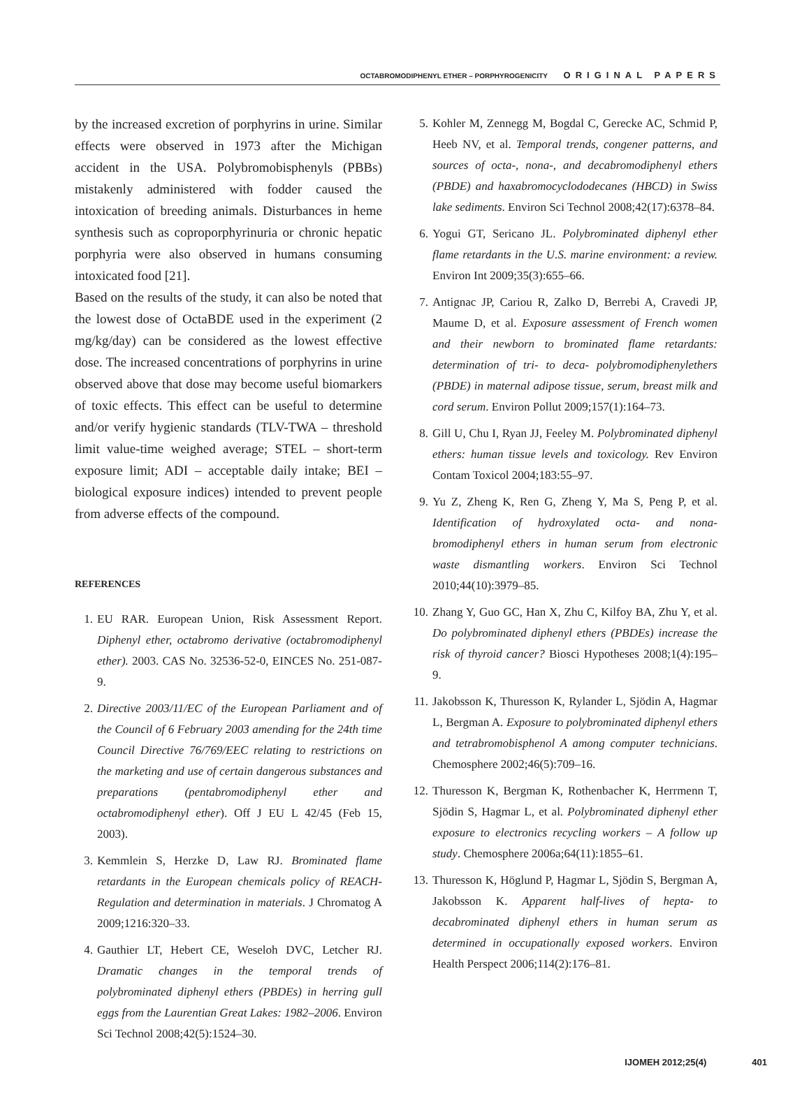OCTABROMODIPHENYL ETHER – PORPHYROGENICITY ORIGINAL PAPERS
by the increased excretion of porphyrins in urine. Similar effects were observed in 1973 after the Michigan accident in the USA. Polybromobisphenyls (PBBs) mistakenly administered with fodder caused the intoxication of breeding animals. Disturbances in heme synthesis such as coproporphyrinuria or chronic hepatic porphyria were also observed in humans consuming intoxicated food [21].
Based on the results of the study, it can also be noted that the lowest dose of OctaBDE used in the experiment (2 mg/kg/day) can be considered as the lowest effective dose. The increased concentrations of porphyrins in urine observed above that dose may become useful biomarkers of toxic effects. This effect can be useful to determine and/or verify hygienic standards (TLV-TWA – threshold limit value-time weighed average; STEL – short-term exposure limit; ADI – acceptable daily intake; BEI – biological exposure indices) intended to prevent people from adverse effects of the compound.
REFERENCES
1. EU RAR. European Union, Risk Assessment Report. Diphenyl ether, octabromo derivative (octabromodiphenyl ether). 2003. CAS No. 32536-52-0, EINCES No. 251-087-9.
2. Directive 2003/11/EC of the European Parliament and of the Council of 6 February 2003 amending for the 24th time Council Directive 76/769/EEC relating to restrictions on the marketing and use of certain dangerous substances and preparations (pentabromodiphenyl ether and octabromodiphenyl ether). Off J EU L 42/45 (Feb 15, 2003).
3. Kemmlein S, Herzke D, Law RJ. Brominated flame retardants in the European chemicals policy of REACH-Regulation and determination in materials. J Chromatog A 2009;1216:320–33.
4. Gauthier LT, Hebert CE, Weseloh DVC, Letcher RJ. Dramatic changes in the temporal trends of polybrominated diphenyl ethers (PBDEs) in herring gull eggs from the Laurentian Great Lakes: 1982–2006. Environ Sci Technol 2008;42(5):1524–30.
5. Kohler M, Zennegg M, Bogdal C, Gerecke AC, Schmid P, Heeb NV, et al. Temporal trends, congener patterns, and sources of octa-, nona-, and decabromodiphenyl ethers (PBDE) and haxabromocyclododecanes (HBCD) in Swiss lake sediments. Environ Sci Technol 2008;42(17):6378–84.
6. Yogui GT, Sericano JL. Polybrominated diphenyl ether flame retardants in the U.S. marine environment: a review. Environ Int 2009;35(3):655–66.
7. Antignac JP, Cariou R, Zalko D, Berrebi A, Cravedi JP, Maume D, et al. Exposure assessment of French women and their newborn to brominated flame retardants: determination of tri- to deca- polybromodiphenylethers (PBDE) in maternal adipose tissue, serum, breast milk and cord serum. Environ Pollut 2009;157(1):164–73.
8. Gill U, Chu I, Ryan JJ, Feeley M. Polybrominated diphenyl ethers: human tissue levels and toxicology. Rev Environ Contam Toxicol 2004;183:55–97.
9. Yu Z, Zheng K, Ren G, Zheng Y, Ma S, Peng P, et al. Identification of hydroxylated octa- and nona-bromodiphenyl ethers in human serum from electronic waste dismantling workers. Environ Sci Technol 2010;44(10):3979–85.
10.
Zhang Y, Guo GC, Han X, Zhu C, Kilfoy BA, Zhu Y, et al. Do polybrominated diphenyl ethers (PBDEs) increase the risk of thyroid cancer? Biosci Hypotheses 2008;1(4):195–9.
11.
Jakobsson K, Thuresson K, Rylander L, Sjödin A, Hagmar L, Bergman A. Exposure to polybrominated diphenyl ethers and tetrabromobisphenol A among computer technicians. Chemosphere 2002;46(5):709–16.
12.
Thuresson K, Bergman K, Rothenbacher K, Herrmenn T, Sjödin S, Hagmar L, et al. Polybrominated diphenyl ether exposure to electronics recycling workers – A follow up study. Chemosphere 2006a;64(11):1855–61.
13.
Thuresson K, Höglund P, Hagmar L, Sjödin S, Bergman A, Jakobsson K. Apparent half-lives of hepta- to decabrominated diphenyl ethers in human serum as determined in occupationally exposed workers. Environ Health Perspect 2006;114(2):176–81.
IJOMEH 2012;25(4) 401